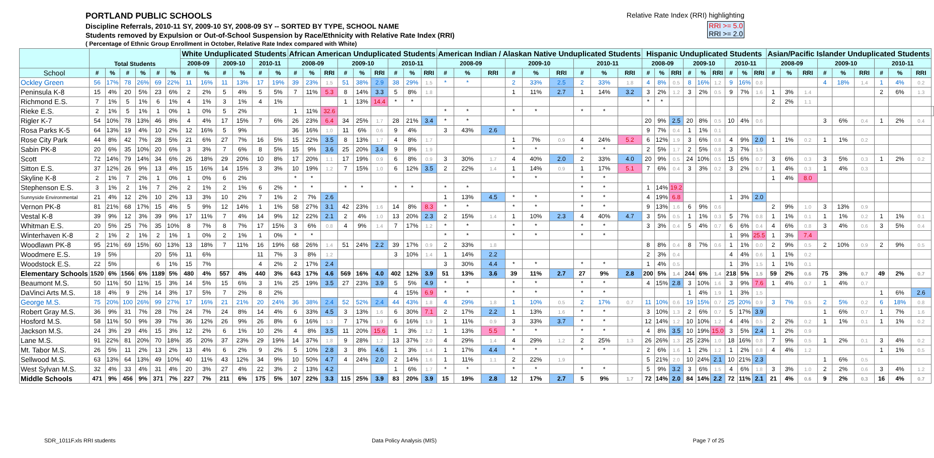PORTLAND PUBLIC SCHOOLS
Discipline Referrals, 2010-11 SY, 2009-10 SY, 2008-09 SY -- SORTED BY TYPE, SCHOOL NAME
Students removed by Expulsion or Out-of-School Suspension by Race/Ethnicity with Relative Rate Index (RRI)
( Percentage of Ethnic Group Enrollment in October, Relative Rate Index compared with White)
Relative Rate Index (RRI) highlighting
RRI >= 5.0 RRI >= 2.0
| | Total Students | | | | | | White Unduplicated Students | | | | | | African American Unduplicated Students | | | | | | | | | American Indian / Alaskan Native Unduplicated Students | | | | | | | | | Hispanic Unduplicated Students | | | | | | | | | Asian/Pacific Islander Unduplicated Students | | | | | | | | | |
| --- | --- | --- | --- | --- | --- | --- | --- | --- | --- | --- | --- | --- | --- | --- | --- | --- | --- | --- | --- | --- | --- | --- | --- | --- | --- | --- | --- | --- | --- | --- | --- | --- | --- | --- | --- | --- | --- | --- | --- | --- | --- | --- | --- | --- | --- | --- | --- | --- | --- |
| | | | | | | | 2008-09 | | 2009-10 | | 2010-11 | | 2008-09 | | | 2009-10 | | | 2010-11 | | | 2008-09 | | | 2009-10 | | | 2010-11 | | | 2008-09 | | | 2009-10 | | | 2010-11 | | | 2008-09 | | | 2009-10 | | | 2010-11 | | | |
| School | # | % | # | % | # | % | # | % | # | % | # | % | # | % | RRI | # | % | RRI | # | % | RRI | # | % | RRI | # | % | RRI | # | % | RRI | # | % | RRI | # | % | RRI | # | % | RRI | # | % | RRI | # | % | RRI | # | % | RRI | |
| Ockley Green | 56 | 17% | 78 | 26% | 69 | 22% | 11 | 16% | 11 | 13% | 17 | 19% | 39 | 23% | 1.5 | 51 | 38% | 2.9 | 38 | 29% | 1.5 | * | * | | 2 | 33% | 2.5 | 2 | 33% | 1.8 | 4 | 8% | 0.5 | 8 | 16% | 1.2 | 9 | 16% | 0.8 | | | | 4 | 18% | 1.4 | 1 | 4% | 0.2 | |
| Peninsula K-8 | 15 | 4% | 20 | 5% | 23 | 6% | 2 | 2% | 5 | 4% | 5 | 5% | 7 | 11% | 5.3 | 8 | 14% | 3.3 | 5 | 8% | 1.8 | | | | 1 | 11% | 2.7 | 1 | 14% | 3.2 | 3 | 2% | 1.2 | 3 | 2% | 0.5 | 9 | 7% | 1.6 | 1 | 3% | 1.4 | | | | 2 | 6% | 1.3 | |
| Richmond E.S. | 7 | 1% | 5 | 1% | 6 | 1% | 4 | 1% | 3 | 1% | 4 | 1% | | | | 1 | 13% | 14.4 | * | * | | | | | | | | | | | * | * | | | | | | | | 2 | 2% | 1.1 | | | | | | | |
| Rieke E.S. | 2 | 1% | 5 | 1% | 1 | 0% | 1 | 0% | 5 | 2% | | | 1 | 11% | 32.6 | | | | | | | * | * | | * | * | | * | * | | | | | | | | | | | | | | | | | | | | |
| Rigler K-7 | 54 | 10% | 78 | 13% | 46 | 8% | 4 | 4% | 17 | 15% | 7 | 6% | 26 | 23% | 6.4 | 34 | 25% | 1.7 | 28 | 21% | 3.4 | * | * | | | | | | | | 20 | 9% | 2.5 | 20 | 8% | 0.5 | 10 | 4% | 0.6 | | | | 3 | 6% | 0.4 | 1 | 2% | 0.4 | |
| Rosa Parks K-5 | 64 | 13% | 19 | 4% | 10 | 2% | 12 | 16% | 5 | 9% | | | 36 | 16% | 1.0 | 11 | 6% | 0.6 | 9 | 4% | | 3 | 43% | 2.6 | | | | | | | 9 | 7% | 0.4 | 1 | 1% | 0.1 | | | | | | | | | | | | | |
| Rose City Park | 44 | 8% | 42 | 7% | 28 | 5% | 21 | 6% | 27 | 7% | 16 | 5% | 15 | 22% | 3.5 | 8 | 13% | 1.7 | 4 | 8% | 1.7 | | | | 1 | 7% | 0.9 | 4 | 24% | 5.2 | 6 | 12% | 1.9 | 3 | 6% | 0.8 | 4 | 9% | 2.0 | 1 | 1% | 0.2 | 1 | 1% | 0.2 | | | | |
| Sabin PK-8 | 20 | 6% | 35 | 10% | 20 | 6% | 3 | 3% | 7 | 6% | 8 | 5% | 15 | 9% | 3.6 | 25 | 20% | 3.4 | 9 | 8% | 1.9 | | | | * | * | | * | * | | 2 | 5% | 1.7 | 2 | 5% | 0.8 | 3 | 7% | 1.5 | | | | | | | | | | |
| Scott | 72 | 14% | 79 | 14% | 34 | 6% | 26 | 18% | 29 | 20% | 10 | 8% | 17 | 20% | 1.1 | 17 | 19% | 0.9 | 6 | 8% | 0.9 | 3 | 30% | 1.7 | 4 | 40% | 2.0 | 2 | 33% | 4.0 | 20 | 9% | 0.5 | 24 | 10% | 0.5 | 15 | 6% | 0.7 | 3 | 6% | 0.3 | 3 | 5% | 0.3 | 1 | 2% | 0.2 | |
| Sitton E.S. | 37 | 12% | 26 | 9% | 13 | 4% | 15 | 16% | 14 | 15% | 3 | 3% | 10 | 19% | 1.2 | 7 | 15% | 1.0 | 6 | 12% | 3.5 | 2 | 22% | 1.4 | 1 | 14% | 0.9 | 1 | 17% | 5.1 | 7 | 6% | 0.4 | 3 | 3% | 0.2 | 3 | 2% | 0.7 | 1 | 4% | 0.3 | 1 | 4% | 0.3 | | | | |
| Skyline K-8 | 2 | 1% | 7 | 2% | 1 | 0% | 1 | 0% | 6 | 2% | | | * | * | | | | | | | | | | | * | * | | * | * | | | | | | | | | | | 1 | 4% | 8.0 | | | | | | | |
| Stephenson E.S. | 3 | 1% | 2 | 1% | 7 | 2% | 2 | 1% | 2 | 1% | 6 | 2% | * | * | | * | * | | * | * | | * | * | | | | | * | * | | 1 | 14% | 19.2 | | | | | | | | | | | | | | | | |
| Sunnyside Environmental | 21 | 4% | 12 | 2% | 10 | 2% | 13 | 3% | 10 | 2% | 7 | 1% | 2 | 7% | 2.6 | | | | | | | 1 | 13% | 4.5 | * | * | | * | * | | 4 | 19% | 6.8 | | | | 1 | 3% | 2.0 | | | | | | | | | | |
| Vernon PK-8 | 81 | 21% | 68 | 17% | 15 | 4% | 5 | 9% | 12 | 14% | 1 | 1% | 58 | 27% | 3.1 | 42 | 23% | 1.6 | 14 | 8% | 8.3 | * | * | | * | * | | * | * | | 9 | 13% | 1.6 | 6 | 9% | 0.6 | | | | 2 | 9% | 1.0 | 3 | 13% | 0.9 | | | | |
| Vestal K-8 | 39 | 9% | 12 | 3% | 39 | 9% | 17 | 11% | 7 | 4% | 14 | 9% | 12 | 22% | 2.1 | 2 | 4% | 1.0 | 13 | 20% | 2.3 | 2 | 15% | 1.4 | 1 | 10% | 2.3 | 4 | 40% | 4.7 | 3 | 5% | 0.5 | 1 | 1% | 0.3 | 5 | 7% | 0.8 | 1 | 1% | 0.1 | 1 | 1% | 0.2 | 1 | 1% | 0.1 | |
| Whitman E.S. | 20 | 5% | 25 | 7% | 35 | 10% | 8 | 7% | 8 | 7% | 17 | 15% | 3 | 6% | 0.8 | 4 | 9% | 1.4 | 7 | 17% | 1.2 | * | * | | * | * | | * | * | | 3 | 3% | 0.4 | 5 | 4% | 0.7 | 6 | 6% | 0.4 | 4 | 6% | 0.8 | 3 | 4% | 0.6 | 3 | 5% | 0.4 | |
| Winterhaven K-8 | 2 | 1% | 2 | 1% | 2 | 1% | 1 | 0% | 2 | 1% | 1 | 0% | * | * | | | | | | | | * | * | | * | * | | * | * | | | | | | | | 1 | 9% | 25.5 | 1 | 3% | 7.4 | | | | | | | |
| Woodlawn PK-8 | 95 | 21% | 69 | 15% | 60 | 13% | 13 | 18% | 7 | 11% | 16 | 19% | 68 | 26% | 1.4 | 51 | 24% | 2.2 | 39 | 17% | 0.9 | 2 | 33% | 1.8 | | | | | | | 8 | 8% | 0.4 | 8 | 7% | 0.6 | 1 | 1% | 0.0 | 2 | 9% | 0.5 | 2 | 10% | 0.9 | 2 | 9% | 0.5 | |
| Woodmere E.S. | 19 | 5% | | | 20 | 5% | 11 | 6% | | | 11 | 7% | 3 | 8% | 1.2 | | | | 3 | 10% | 1.4 | 1 | 14% | 2.2 | | | | | | | 2 | 3% | 0.4 | | | | 4 | 4% | 0.6 | 1 | 1% | 0.2 | | | | | | | |
| Woodstock E.S. | 22 | 5% | | | 6 | 1% | 15 | 7% | | | 4 | 2% | 2 | 17% | 2.4 | | | | | | | 3 | 30% | 4.4 | * | * | | * | * | | 1 | 4% | 0.5 | | | | 1 | 3% | 1.5 | 1 | 1% | 0.1 | | | | | | | |
| Elementary Schools | 1520 | 6% | 1566 | 6% | 1189 | 5% | 480 | 4% | 557 | 4% | 440 | 3% | 643 | 17% | 4.6 | 569 | 16% | 4.0 | 402 | 12% | 3.9 | 51 | 13% | 3.6 | 39 | 11% | 2.7 | 27 | 9% | 2.8 | 200 | 5% | 1.4 | 244 | 6% | 1.4 | 218 | 5% | 1.5 | 59 | 2% | 0.6 | 75 | 3% | 0.7 | 49 | 2% | 0.7 | |
| Beaumont M.S. | 50 | 11% | 50 | 11% | 15 | 3% | 14 | 5% | 15 | 6% | 3 | 1% | 25 | 19% | 3.5 | 27 | 23% | 3.9 | 5 | 5% | 4.9 | * | * | | * | * | | * | * | | 4 | 15% | 2.8 | 3 | 10% | 1.6 | 3 | 9% | 7.6 | 1 | 4% | 0.7 | 1 | 4% | 0.7 | | | | |
| DaVinci Arts M.S. | 18 | 4% | 9 | 2% | 14 | 3% | 17 | 5% | 7 | 2% | 8 | 2% | | | | | | | 4 | 15% | 6.9 | * | * | | * | * | | * | * | | | | | 1 | 4% | 1.9 | 1 | 3% | 1.5 | | | | | | | 1 | 6% | 2.6 | |
| George M.S. | 75 | 20% | 100 | 26% | 99 | 27% | 17 | 16% | 21 | 21% | 20 | 24% | 36 | 38% | 2.4 | 52 | 52% | 2.4 | 44 | 43% | 1.8 | 4 | 29% | 1.8 | 1 | 10% | 0.5 | 2 | 17% | 0.7 | 11 | 10% | 0.6 | 19 | 15% | 0.7 | 25 | 20% | 0.9 | 3 | 7% | 0.5 | 2 | 5% | 0.2 | 6 | 18% | 0.8 | |
| Robert Gray M.S. | 36 | 9% | 31 | 7% | 28 | 7% | 24 | 7% | 24 | 8% | 14 | 4% | 6 | 33% | 4.5 | 3 | 13% | 1.6 | 6 | 30% | 7.1 | 2 | 17% | 2.2 | 1 | 13% | 1.6 | * | * | | 3 | 10% | 1.3 | 2 | 6% | 0.7 | 5 | 17% | 3.9 | | | | 1 | 6% | 0.7 | 1 | 7% | 1.6 | |
| Hosford M.S. | 58 | 11% | 50 | 9% | 39 | 7% | 36 | 12% | 26 | 9% | 26 | 8% | 6 | 16% | 1.3 | 7 | 17% | 1.9 | 6 | 16% | 1.9 | 1 | 11% | 0.9 | 3 | 33% | 3.7 | * | * | | 12 | 14% | 1.2 | 10 | 10% | 1.2 | 4 | 4% | 0.5 | 2 | 2% | 0.2 | 1 | 1% | 0.1 | 1 | 1% | 0.2 | |
| Jackson M.S. | 24 | 3% | 29 | 4% | 15 | 3% | 12 | 2% | 6 | 1% | 10 | 2% | 4 | 8% | 3.5 | 11 | 20% | 15.6 | 1 | 3% | 1.2 | 1 | 13% | 5.5 | * | * | | * | * | | 4 | 8% | 3.5 | 10 | 19% | 15.0 | 3 | 5% | 2.4 | 1 | 2% | 0.9 | | | | | | | |
| Lane M.S. | 91 | 22% | 81 | 20% | 70 | 18% | 35 | 20% | 37 | 23% | 29 | 19% | 14 | 37% | 1.8 | 9 | 28% | 1.2 | 13 | 37% | 2.0 | 4 | 29% | 1.4 | 4 | 29% | 1.2 | 2 | 25% | 1.3 | 26 | 26% | 1.3 | 25 | 23% | 1.0 | 18 | 16% | 0.8 | 7 | 9% | 0.5 | 1 | 2% | 0.1 | 3 | 4% | 0.2 | |
| Mt. Tabor M.S. | 26 | 5% | 11 | 2% | 13 | 2% | 13 | 4% | 6 | 2% | 9 | 2% | 5 | 10% | 2.8 | 3 | 8% | 4.6 | 1 | 3% | 1.4 | 1 | 17% | 4.4 | * | * | | * | * | | 2 | 6% | 1.6 | 1 | 2% | 1.2 | 1 | 2% | 0.8 | 4 | 4% | 1.2 | | | | 1 | 1% | 0.5 | |
| Sellwood M.S. | 63 | 13% | 64 | 13% | 49 | 10% | 40 | 11% | 43 | 12% | 34 | 9% | 10 | 50% | 4.7 | 4 | 24% | 2.0 | 2 | 14% | 1.6 | 1 | 11% | 1.1 | 2 | 22% | 1.9 | | | | 5 | 21% | 2.0 | 10 | 24% | 2.1 | 10 | 21% | 2.3 | | | | 1 | 6% | 0.5 | | | | |
| West Sylvan M.S. | 32 | 4% | 33 | 4% | 31 | 4% | 20 | 3% | 27 | 4% | 22 | 3% | 2 | 13% | 4.2 | | | | 1 | 6% | 1.7 | * | * | | * | * | | * | * | | 5 | 9% | 3.2 | 3 | 6% | 1.5 | 4 | 6% | 1.8 | 3 | 3% | 1.0 | 2 | 2% | 0.6 | 3 | 4% | 1.2 | |
| Middle Schools | 471 | 9% | 456 | 9% | 371 | 7% | 227 | 7% | 211 | 6% | 175 | 5% | 107 | 22% | 3.3 | 115 | 25% | 3.9 | 83 | 20% | 3.9 | 15 | 19% | 2.8 | 12 | 17% | 2.7 | 5 | 9% | 1.7 | 72 | 14% | 2.0 | 84 | 14% | 2.2 | 72 | 11% | 2.1 | 21 | 4% | 0.6 | 9 | 2% | 0.3 | 16 | 4% | 0.7 | |
SDR_1011F.xls RRI students Data Policy Analysis (MIS) Page 7 of 25